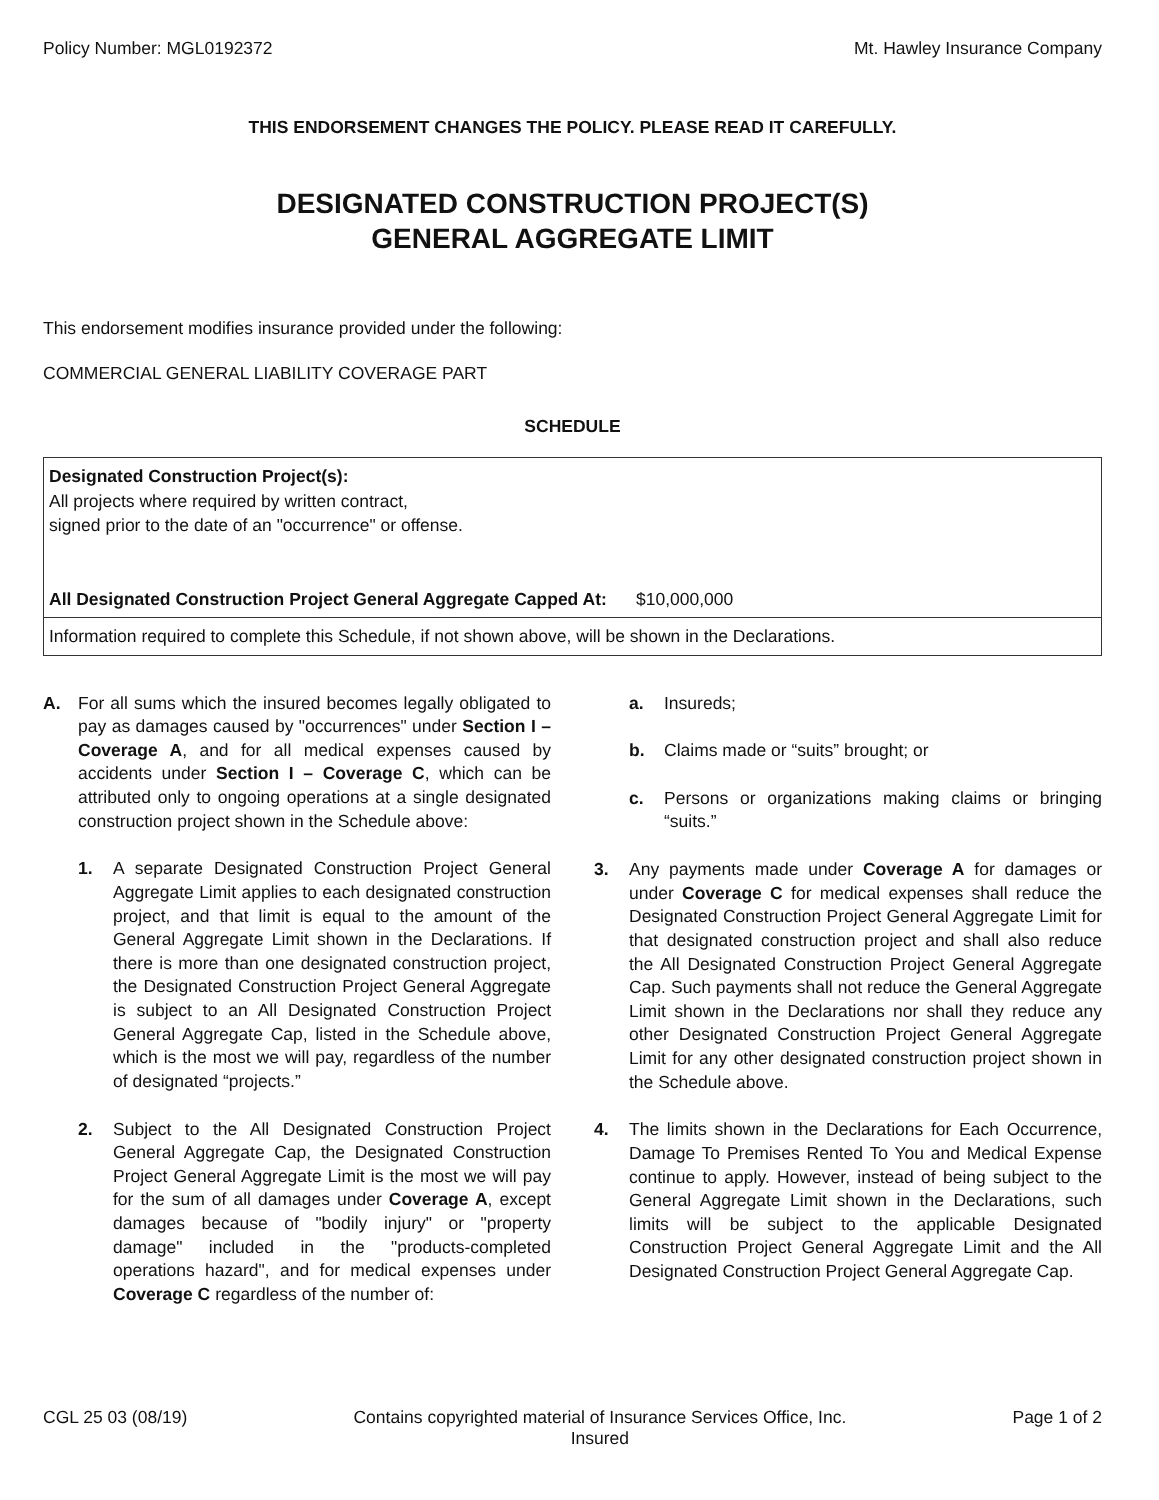Policy Number: MGL0192372 Mt. Hawley Insurance Company
THIS ENDORSEMENT CHANGES THE POLICY. PLEASE READ IT CAREFULLY.
DESIGNATED CONSTRUCTION PROJECT(S)
GENERAL AGGREGATE LIMIT
This endorsement modifies insurance provided under the following:
COMMERCIAL GENERAL LIABILITY COVERAGE PART
SCHEDULE
| Designated Construction Project(s): All projects where required by written contract, signed prior to the date of an "occurrence" or offense. All Designated Construction Project General Aggregate Capped At: $10,000,000 |
| Information required to complete this Schedule, if not shown above, will be shown in the Declarations. |
A. For all sums which the insured becomes legally obligated to pay as damages caused by "occurrences" under Section I – Coverage A, and for all medical expenses caused by accidents under Section I – Coverage C, which can be attributed only to ongoing operations at a single designated construction project shown in the Schedule above:
1. A separate Designated Construction Project General Aggregate Limit applies to each designated construction project, and that limit is equal to the amount of the General Aggregate Limit shown in the Declarations. If there is more than one designated construction project, the Designated Construction Project General Aggregate is subject to an All Designated Construction Project General Aggregate Cap, listed in the Schedule above, which is the most we will pay, regardless of the number of designated “projects.”
2. Subject to the All Designated Construction Project General Aggregate Cap, the Designated Construction Project General Aggregate Limit is the most we will pay for the sum of all damages under Coverage A, except damages because of "bodily injury" or "property damage" included in the "products-completed operations hazard", and for medical expenses under Coverage C regardless of the number of:
a. Insureds;
b. Claims made or “suits” brought; or
c. Persons or organizations making claims or bringing “suits.”
3. Any payments made under Coverage A for damages or under Coverage C for medical expenses shall reduce the Designated Construction Project General Aggregate Limit for that designated construction project and shall also reduce the All Designated Construction Project General Aggregate Cap. Such payments shall not reduce the General Aggregate Limit shown in the Declarations nor shall they reduce any other Designated Construction Project General Aggregate Limit for any other designated construction project shown in the Schedule above.
4. The limits shown in the Declarations for Each Occurrence, Damage To Premises Rented To You and Medical Expense continue to apply. However, instead of being subject to the General Aggregate Limit shown in the Declarations, such limits will be subject to the applicable Designated Construction Project General Aggregate Limit and the All Designated Construction Project General Aggregate Cap.
CGL 25 03 (08/19) Contains copyrighted material of Insurance Services Office, Inc.
Insured Page 1 of 2